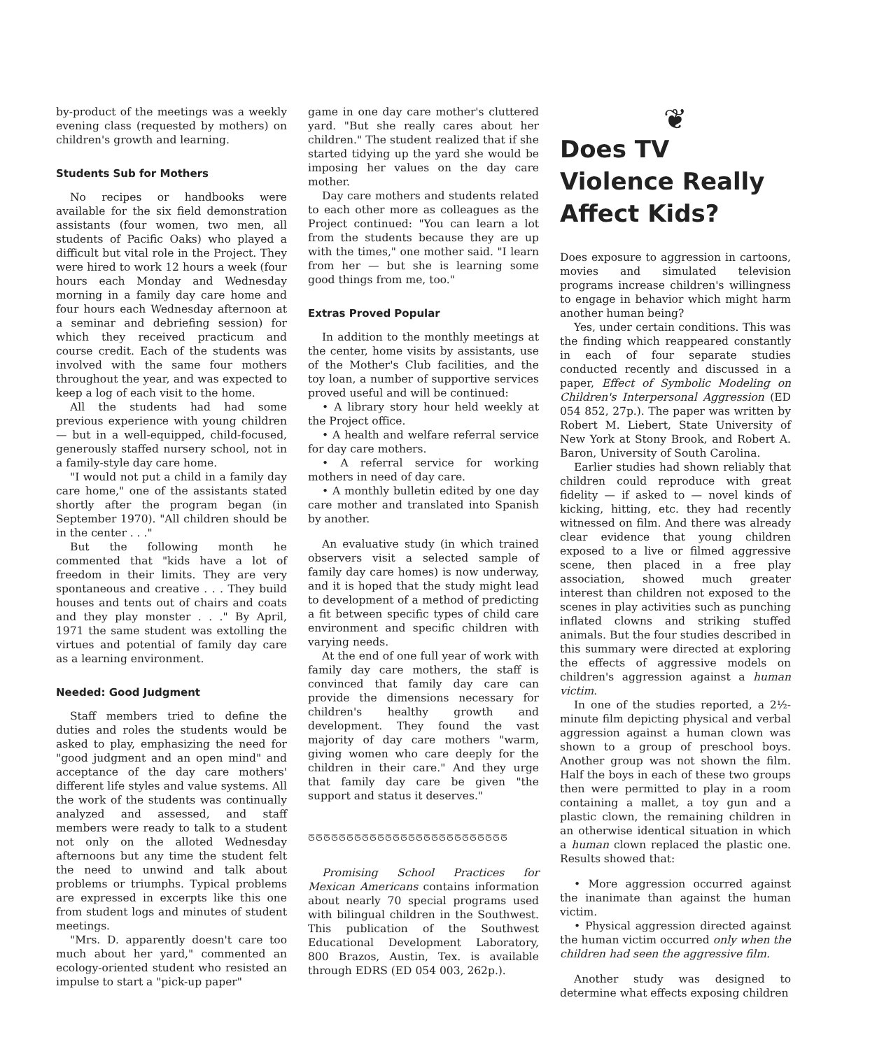by-product of the meetings was a weekly evening class (requested by mothers) on children's growth and learning.
Students Sub for Mothers
No recipes or handbooks were available for the six field demonstration assistants (four women, two men, all students of Pacific Oaks) who played a difficult but vital role in the Project. They were hired to work 12 hours a week (four hours each Monday and Wednesday morning in a family day care home and four hours each Wednesday afternoon at a seminar and debriefing session) for which they received practicum and course credit. Each of the students was involved with the same four mothers throughout the year, and was expected to keep a log of each visit to the home.
All the students had had some previous experience with young children — but in a well-equipped, child-focused, generously staffed nursery school, not in a family-style day care home.
"I would not put a child in a family day care home," one of the assistants stated shortly after the program began (in September 1970). "All children should be in the center . . ."
But the following month he commented that "kids have a lot of freedom in their limits. They are very spontaneous and creative . . . They build houses and tents out of chairs and coats and they play monster . . ." By April, 1971 the same student was extolling the virtues and potential of family day care as a learning environment.
Needed: Good Judgment
Staff members tried to define the duties and roles the students would be asked to play, emphasizing the need for "good judgment and an open mind" and acceptance of the day care mothers' different life styles and value systems. All the work of the students was continually analyzed and assessed, and staff members were ready to talk to a student not only on the alloted Wednesday afternoons but any time the student felt the need to unwind and talk about problems or triumphs. Typical problems are expressed in excerpts like this one from student logs and minutes of student meetings.
"Mrs. D. apparently doesn't care too much about her yard," commented an ecology-oriented student who resisted an impulse to start a "pick-up paper"
game in one day care mother's cluttered yard. "But she really cares about her children." The student realized that if she started tidying up the yard she would be imposing her values on the day care mother.
Day care mothers and students related to each other more as colleagues as the Project continued: "You can learn a lot from the students because they are up with the times," one mother said. "I learn from her — but she is learning some good things from me, too."
Extras Proved Popular
In addition to the monthly meetings at the center, home visits by assistants, use of the Mother's Club facilities, and the toy loan, a number of supportive services proved useful and will be continued:
• A library story hour held weekly at the Project office.
• A health and welfare referral service for day care mothers.
• A referral service for working mothers in need of day care.
• A monthly bulletin edited by one day care mother and translated into Spanish by another.
An evaluative study (in which trained observers visit a selected sample of family day care homes) is now underway, and it is hoped that the study might lead to development of a method of predicting a fit between specific types of child care environment and specific children with varying needs.
At the end of one full year of work with family day care mothers, the staff is convinced that family day care can provide the dimensions necessary for children's healthy growth and development. They found the vast majority of day care mothers "warm, giving women who care deeply for the children in their care." And they urge that family day care be given "the support and status it deserves."
ᘔᘔᘔᘔᘔᘔᘔᘔᘔᘔᘔᘔᘔᘔᘔᘔᘔᘔᘔᘔᘔᘔᘔᘔᘔᘔ
Promising School Practices for Mexican Americans contains information about nearly 70 special programs used with bilingual children in the Southwest. This publication of the Southwest Educational Development Laboratory, 800 Brazos, Austin, Tex. is available through EDRS (ED 054 003, 262p.).
❦
Does TV Violence Really Affect Kids?
Does exposure to aggression in cartoons, movies and simulated television programs increase children's willingness to engage in behavior which might harm another human being?
Yes, under certain conditions. This was the finding which reappeared constantly in each of four separate studies conducted recently and discussed in a paper, Effect of Symbolic Modeling on Children's Interpersonal Aggression (ED 054 852, 27p.). The paper was written by Robert M. Liebert, State University of New York at Stony Brook, and Robert A. Baron, University of South Carolina.
Earlier studies had shown reliably that children could reproduce with great fidelity — if asked to — novel kinds of kicking, hitting, etc. they had recently witnessed on film. And there was already clear evidence that young children exposed to a live or filmed aggressive scene, then placed in a free play association, showed much greater interest than children not exposed to the scenes in play activities such as punching inflated clowns and striking stuffed animals. But the four studies described in this summary were directed at exploring the effects of aggressive models on children's aggression against a human victim.
In one of the studies reported, a 2½-minute film depicting physical and verbal aggression against a human clown was shown to a group of preschool boys. Another group was not shown the film. Half the boys in each of these two groups then were permitted to play in a room containing a mallet, a toy gun and a plastic clown, the remaining children in an otherwise identical situation in which a human clown replaced the plastic one. Results showed that:
• More aggression occurred against the inanimate than against the human victim.
• Physical aggression directed against the human victim occurred only when the children had seen the aggressive film.
Another study was designed to determine what effects exposing children